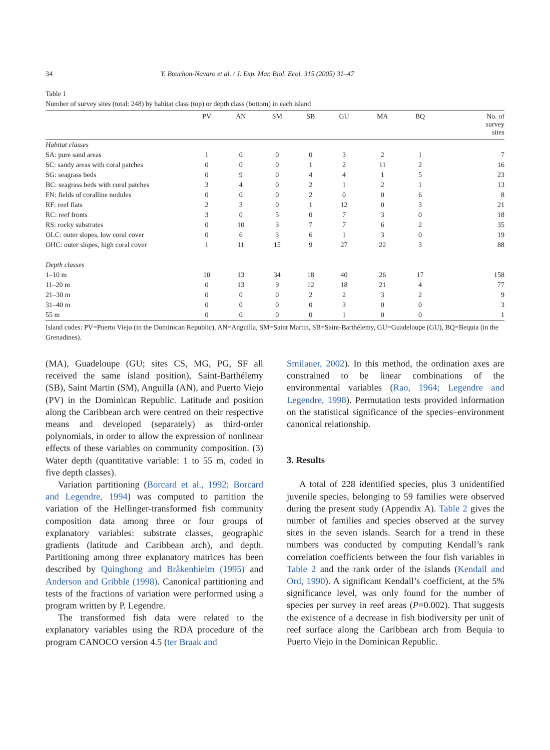34 Y. Bouchon-Navaro et al. / J. Exp. Mar. Biol. Ecol. 315 (2005) 31–47
Table 1
Number of survey sites (total: 248) by habitat class (top) or depth class (bottom) in each island
| | PV | AN | SM | SB | GU | MA | BQ | No. of survey sites |
| --- | --- | --- | --- | --- | --- | --- | --- | --- |
| Habitat classes | | | | | | | | |
| SA: pure sand areas | 1 | 0 | 0 | 0 | 3 | 2 | 1 | 7 |
| SC: sandy areas with coral patches | 0 | 0 | 0 | 1 | 2 | 11 | 2 | 16 |
| SG: seagrass beds | 0 | 9 | 0 | 4 | 4 | 1 | 5 | 23 |
| BC: seagrass beds with coral patches | 3 | 4 | 0 | 2 | 1 | 2 | 1 | 13 |
| FN: fields of coralline nodules | 0 | 0 | 0 | 2 | 0 | 0 | 6 | 8 |
| RF: reef flats | 2 | 3 | 0 | 1 | 12 | 0 | 3 | 21 |
| RC: reef fronts | 3 | 0 | 5 | 0 | 7 | 3 | 0 | 18 |
| RS: rocky substrates | 0 | 10 | 3 | 7 | 7 | 6 | 2 | 35 |
| OLC: outer slopes, low coral cover | 0 | 6 | 3 | 6 | 1 | 3 | 0 | 19 |
| OHC: outer slopes, high coral cover | 1 | 11 | 15 | 9 | 27 | 22 | 3 | 88 |
| Depth classes | | | | | | | | |
| 1–10 m | 10 | 13 | 34 | 18 | 40 | 26 | 17 | 158 |
| 11–20 m | 0 | 13 | 9 | 12 | 18 | 21 | 4 | 77 |
| 21–30 m | 0 | 0 | 0 | 2 | 2 | 3 | 2 | 9 |
| 31–40 m | 0 | 0 | 0 | 0 | 3 | 0 | 0 | 3 |
| 55 m | 0 | 0 | 0 | 0 | 1 | 0 | 0 | 1 |
Island codes: PV=Puerto Viejo (in the Dominican Republic), AN=Anguilla, SM=Saint Martin, SB=Saint-Barthélemy, GU=Guadeloupe (GU), BQ=Bequia (in the Grenadines).
(MA), Guadeloupe (GU; sites CS, MG, PG, SF all received the same island position), Saint-Barthélemy (SB), Saint Martin (SM), Anguilla (AN), and Puerto Viejo (PV) in the Dominican Republic. Latitude and position along the Caribbean arch were centred on their respective means and developed (separately) as third-order polynomials, in order to allow the expression of nonlinear effects of these variables on community composition. (3) Water depth (quantitative variable: 1 to 55 m, coded in five depth classes).
Variation partitioning (Borcard et al., 1992; Borcard and Legendre, 1994) was computed to partition the variation of the Hellinger-transformed fish community composition data among three or four groups of explanatory variables: substrate classes, geographic gradients (latitude and Caribbean arch), and depth. Partitioning among three explanatory matrices has been described by Quinghong and Bråkenhielm (1995) and Anderson and Gribble (1998). Canonical partitioning and tests of the fractions of variation were performed using a program written by P. Legendre.
The transformed fish data were related to the explanatory variables using the RDA procedure of the program CANOCO version 4.5 (ter Braak and
Smilauer, 2002). In this method, the ordination axes are constrained to be linear combinations of the environmental variables (Rao, 1964; Legendre and Legendre, 1998). Permutation tests provided information on the statistical significance of the species–environment canonical relationship.
3. Results
A total of 228 identified species, plus 3 unidentified juvenile species, belonging to 59 families were observed during the present study (Appendix A). Table 2 gives the number of families and species observed at the survey sites in the seven islands. Search for a trend in these numbers was conducted by computing Kendall’s rank correlation coefficients between the four fish variables in Table 2 and the rank order of the islands (Kendall and Ord, 1990). A significant Kendall’s coefficient, at the 5% significance level, was only found for the number of species per survey in reef areas (P=0.002). That suggests the existence of a decrease in fish biodiversity per unit of reef surface along the Caribbean arch from Bequia to Puerto Viejo in the Dominican Republic.